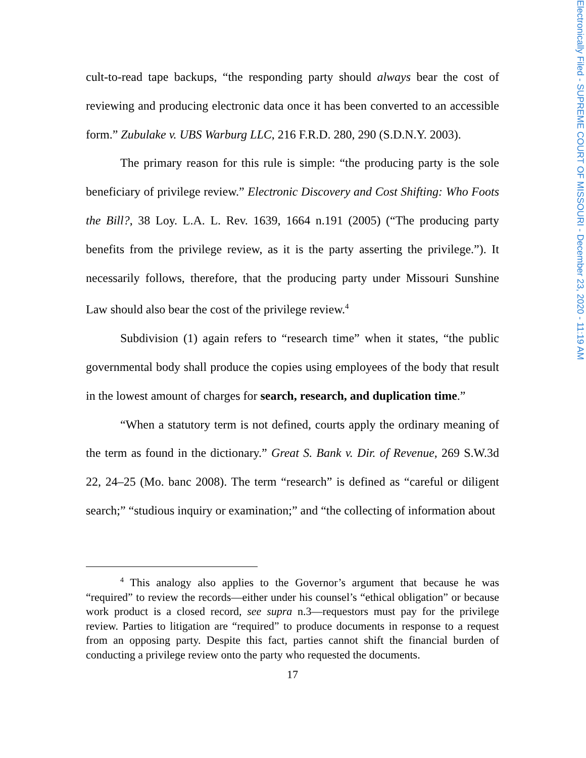Electronically Filed - SUPREME COURT OF MISSOURI - December 23, 2020 - 11:19 AM
cult-to-read tape backups, “the responding party should always bear the cost of reviewing and producing electronic data once it has been converted to an accessible form.” Zubulake v. UBS Warburg LLC, 216 F.R.D. 280, 290 (S.D.N.Y. 2003).
The primary reason for this rule is simple: “the producing party is the sole beneficiary of privilege review.” Electronic Discovery and Cost Shifting: Who Foots the Bill?, 38 Loy. L.A. L. Rev. 1639, 1664 n.191 (2005) (“The producing party benefits from the privilege review, as it is the party asserting the privilege.”). It necessarily follows, therefore, that the producing party under Missouri Sunshine Law should also bear the cost of the privilege review.<sup>4</sup>
Subdivision (1) again refers to “research time” when it states, “the public governmental body shall produce the copies using employees of the body that result in the lowest amount of charges for search, research, and duplication time.”
“When a statutory term is not defined, courts apply the ordinary meaning of the term as found in the dictionary.” Great S. Bank v. Dir. of Revenue, 269 S.W.3d 22, 24–25 (Mo. banc 2008). The term “research” is defined as “careful or diligent search;” “studious inquiry or examination;” and “the collecting of information about
<sup>4</sup> This analogy also applies to the Governor’s argument that because he was “required” to review the records—either under his counsel’s “ethical obligation” or because work product is a closed record, see supra n.3—requestors must pay for the privilege review. Parties to litigation are “required” to produce documents in response to a request from an opposing party. Despite this fact, parties cannot shift the financial burden of conducting a privilege review onto the party who requested the documents.
17